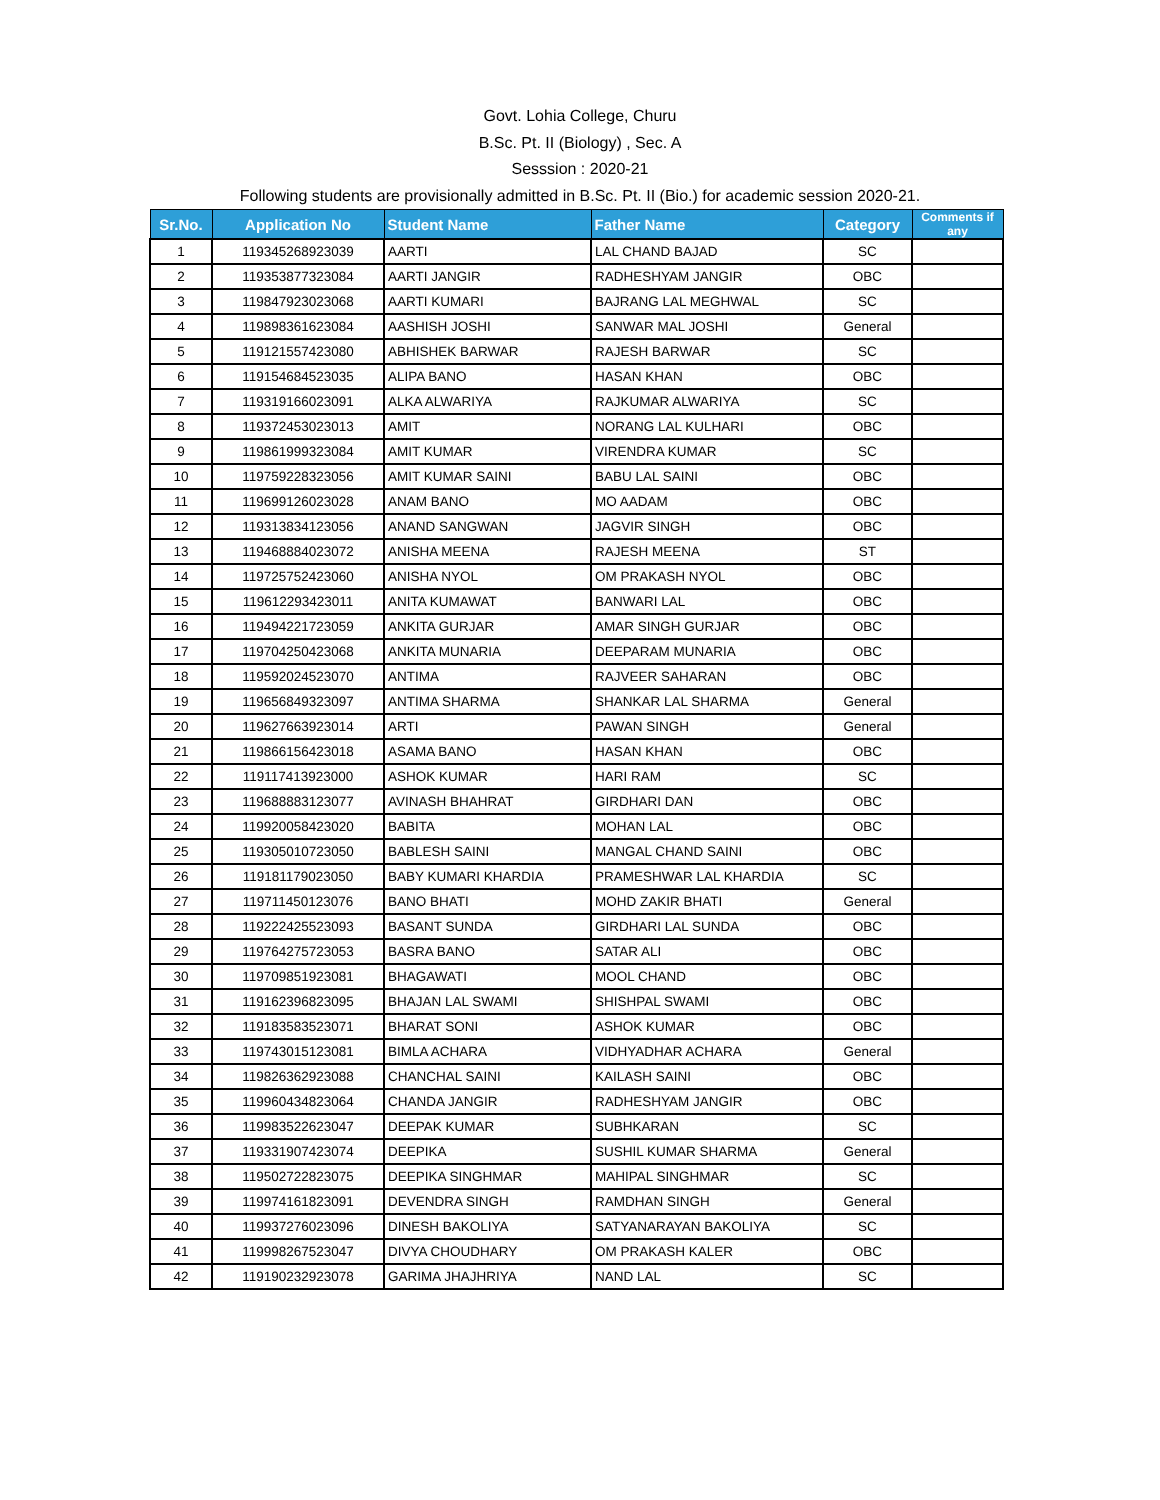Govt. Lohia College, Churu
B.Sc. Pt. II (Biology) , Sec. A
Sesssion : 2020-21
Following students are provisionally admitted in B.Sc. Pt. II (Bio.) for academic session 2020-21.
| Sr.No. | Application No | Student Name | Father Name | Category | Comments if any |
| --- | --- | --- | --- | --- | --- |
| 1 | 119345268923039 | AARTI | LAL CHAND BAJAD | SC | |
| 2 | 119353877323084 | AARTI JANGIR | RADHESHYAM JANGIR | OBC | |
| 3 | 119847923023068 | AARTI KUMARI | BAJRANG LAL MEGHWAL | SC | |
| 4 | 119898361623084 | AASHISH JOSHI | SANWAR MAL JOSHI | General | |
| 5 | 119121557423080 | ABHISHEK BARWAR | RAJESH BARWAR | SC | |
| 6 | 119154684523035 | ALIPA BANO | HASAN KHAN | OBC | |
| 7 | 119319166023091 | ALKA ALWARIYA | RAJKUMAR ALWARIYA | SC | |
| 8 | 119372453023013 | AMIT | NORANG LAL KULHARI | OBC | |
| 9 | 119861999323084 | AMIT KUMAR | VIRENDRA KUMAR | SC | |
| 10 | 119759228323056 | AMIT KUMAR SAINI | BABU LAL SAINI | OBC | |
| 11 | 119699126023028 | ANAM BANO | MO AADAM | OBC | |
| 12 | 119313834123056 | ANAND SANGWAN | JAGVIR SINGH | OBC | |
| 13 | 119468884023072 | ANISHA MEENA | RAJESH MEENA | ST | |
| 14 | 119725752423060 | ANISHA NYOL | OM PRAKASH NYOL | OBC | |
| 15 | 119612293423011 | ANITA KUMAWAT | BANWARI LAL | OBC | |
| 16 | 119494221723059 | ANKITA GURJAR | AMAR SINGH GURJAR | OBC | |
| 17 | 119704250423068 | ANKITA MUNARIA | DEEPARAM MUNARIA | OBC | |
| 18 | 119592024523070 | ANTIMA | RAJVEER SAHARAN | OBC | |
| 19 | 119656849323097 | ANTIMA SHARMA | SHANKAR LAL SHARMA | General | |
| 20 | 119627663923014 | ARTI | PAWAN SINGH | General | |
| 21 | 119866156423018 | ASAMA BANO | HASAN KHAN | OBC | |
| 22 | 119117413923000 | ASHOK KUMAR | HARI RAM | SC | |
| 23 | 119688883123077 | AVINASH BHAHRAT | GIRDHARI DAN | OBC | |
| 24 | 119920058423020 | BABITA | MOHAN LAL | OBC | |
| 25 | 119305010723050 | BABLESH SAINI | MANGAL CHAND SAINI | OBC | |
| 26 | 119181179023050 | BABY KUMARI KHARDIA | PRAMESHWAR LAL KHARDIA | SC | |
| 27 | 119711450123076 | BANO BHATI | MOHD ZAKIR BHATI | General | |
| 28 | 119222425523093 | BASANT SUNDA | GIRDHARI LAL SUNDA | OBC | |
| 29 | 119764275723053 | BASRA BANO | SATAR ALI | OBC | |
| 30 | 119709851923081 | BHAGAWATI | MOOL CHAND | OBC | |
| 31 | 119162396823095 | BHAJAN LAL SWAMI | SHISHPAL SWAMI | OBC | |
| 32 | 119183583523071 | BHARAT SONI | ASHOK KUMAR | OBC | |
| 33 | 119743015123081 | BIMLA ACHARA | VIDHYADHAR ACHARA | General | |
| 34 | 119826362923088 | CHANCHAL SAINI | KAILASH SAINI | OBC | |
| 35 | 119960434823064 | CHANDA JANGIR | RADHESHYAM JANGIR | OBC | |
| 36 | 119983522623047 | DEEPAK KUMAR | SUBHKARAN | SC | |
| 37 | 119331907423074 | DEEPIKA | SUSHIL KUMAR SHARMA | General | |
| 38 | 119502722823075 | DEEPIKA SINGHMAR | MAHIPAL SINGHMAR | SC | |
| 39 | 119974161823091 | DEVENDRA SINGH | RAMDHAN SINGH | General | |
| 40 | 119937276023096 | DINESH BAKOLIYA | SATYANARAYAN BAKOLIYA | SC | |
| 41 | 119998267523047 | DIVYA CHOUDHARY | OM PRAKASH KALER | OBC | |
| 42 | 119190232923078 | GARIMA JHAJHRIYA | NAND LAL | SC | |